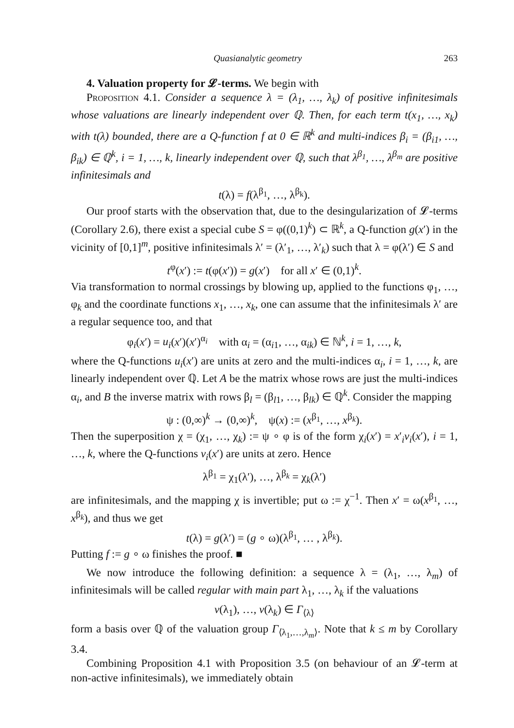Quasianalytic geometry 263
4. Valuation property for 𝓛-terms. We begin with
Proposition 4.1. Consider a sequence λ = (λ<sub>1</sub>, …, λ<sub>k</sub>) of positive infinitesimals whose valuations are linearly independent over ℚ. Then, for each term t(x<sub>1</sub>, …, x<sub>k</sub>) with t(λ) bounded, there are a Q-function f at 0 ∈ ℝ<sup>k</sup> and multi-indices β<sub>i</sub> = (β<sub>i1</sub>, …, β<sub>ik</sub>) ∈ ℚ<sup>k</sup>, i = 1, …, k, linearly independent over ℚ, such that λ<sup>β<sub>1</sub></sup>, …, λ<sup>β<sub>m</sub></sup> are positive infinitesimals and
t(λ) = f(λ<sup>β<sub>1</sub></sup>, …, λ<sup>β<sub>k</sub></sup>).
Our proof starts with the observation that, due to the desingularization of 𝓛-terms (Corollary 2.6), there exist a special cube S = φ((0,1)<sup>k</sup>) ⊂ ℝ<sup>k</sup>, a Q-function g(x′) in the vicinity of [0,1]<sup>m</sup>, positive infinitesimals λ′ = (λ′<sub>1</sub>, …, λ′<sub>k</sub>) such that λ = φ(λ′) ∈ S and
t<sup>φ</sup>(x′) := t(φ(x′)) = g(x′) for all x′ ∈ (0,1)<sup>k</sup>.
Via transformation to normal crossings by blowing up, applied to the functions φ<sub>1</sub>, …, φ<sub>k</sub> and the coordinate functions x<sub>1</sub>, …, x<sub>k</sub>, one can assume that the infinitesimals λ′ are a regular sequence too, and that
φ<sub>i</sub>(x′) = u<sub>i</sub>(x′)(x′)<sup>α<sub>i</sub></sup> with α<sub>i</sub> = (α<sub>i1</sub>, …, α<sub>ik</sub>) ∈ ℕ<sup>k</sup>, i = 1, …, k,
where the Q-functions u<sub>i</sub>(x′) are units at zero and the multi-indices α<sub>i</sub>, i = 1, …, k, are linearly independent over ℚ. Let A be the matrix whose rows are just the multi-indices α<sub>i</sub>, and B the inverse matrix with rows β<sub>l</sub> = (β<sub>l1</sub>, …, β<sub>lk</sub>) ∈ ℚ<sup>k</sup>. Consider the mapping
ψ : (0,∞)<sup>k</sup> → (0,∞)<sup>k</sup>, ψ(x) := (x<sup>β<sub>1</sub></sup>, …, x<sup>β<sub>k</sub></sup>).
Then the superposition χ = (χ<sub>1</sub>, …, χ<sub>k</sub>) := ψ ∘ φ is of the form χ<sub>i</sub>(x′) = x′<sub>i</sub>v<sub>i</sub>(x′), i = 1, …, k, where the Q-functions v<sub>i</sub>(x′) are units at zero. Hence
λ<sup>β<sub>1</sub></sup> = χ<sub>1</sub>(λ′), …, λ<sup>β<sub>k</sub></sup> = χ<sub>k</sub>(λ′)
are infinitesimals, and the mapping χ is invertible; put ω := χ<sup>−1</sup>. Then x′ = ω(x<sup>β<sub>1</sub></sup>, …, x<sup>β<sub>k</sub></sup>), and thus we get
t(λ) = g(λ′) = (g ∘ ω)(λ<sup>β<sub>1</sub></sup>, … , λ<sup>β<sub>k</sub></sup>).
Putting f := g ∘ ω finishes the proof. ■
We now introduce the following definition: a sequence λ = (λ<sub>1</sub>, …, λ<sub>m</sub>) of infinitesimals will be called regular with main part λ<sub>1</sub>, …, λ<sub>k</sub> if the valuations
v(λ<sub>1</sub>), …, v(λ<sub>k</sub>) ∈ Γ<sub>⟨λ⟩</sub>
form a basis over ℚ of the valuation group Γ<sub>⟨λ<sub>1</sub>,…,λ<sub>m</sub>⟩</sub>. Note that k ≤ m by Corollary 3.4.
Combining Proposition 4.1 with Proposition 3.5 (on behaviour of an 𝓛-term at non-active infinitesimals), we immediately obtain